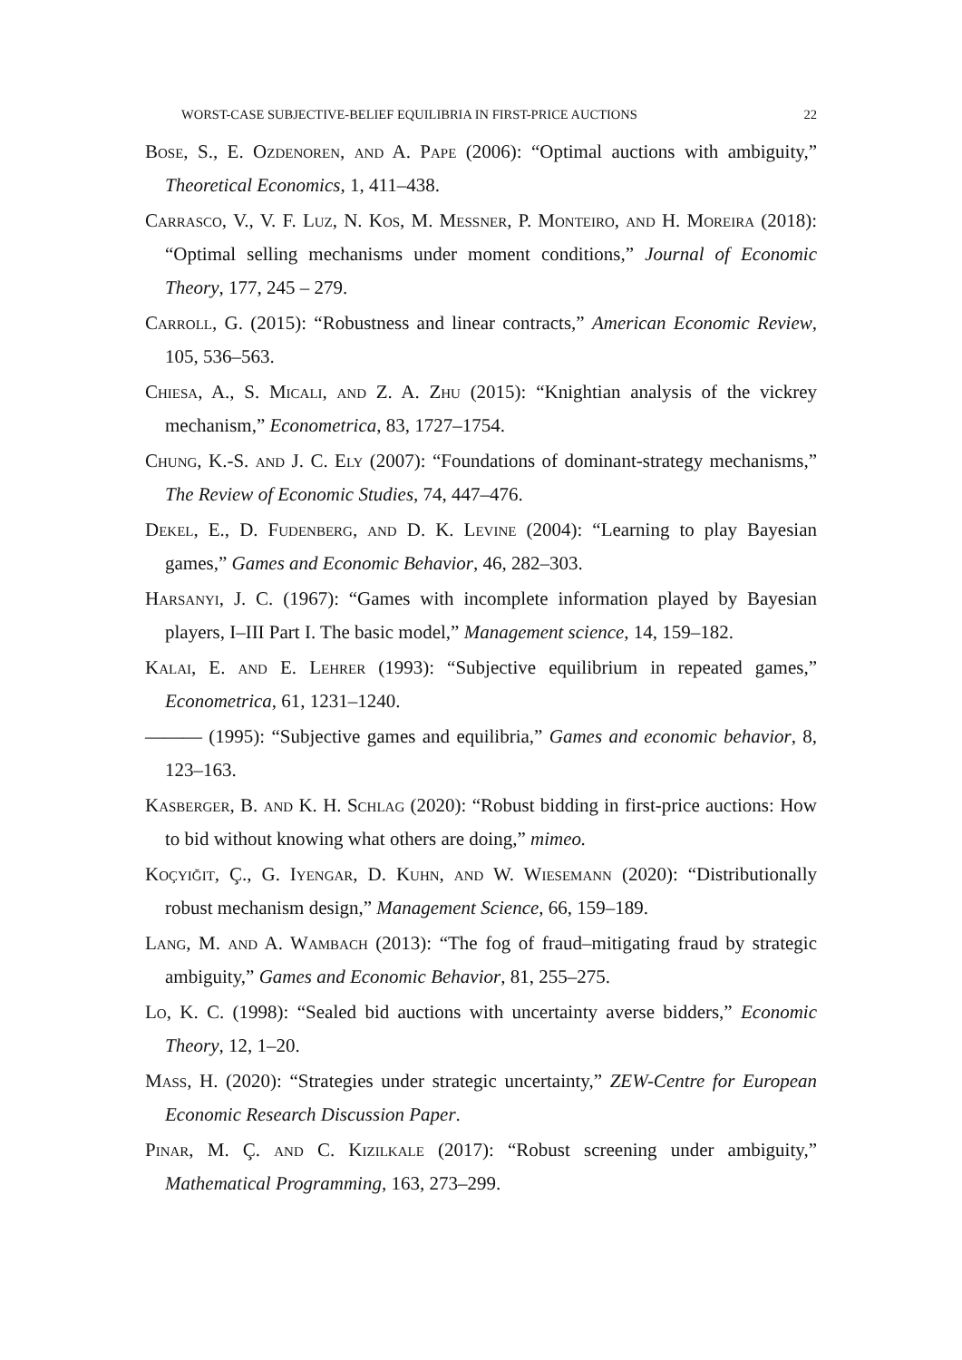WORST-CASE SUBJECTIVE-BELIEF EQUILIBRIA IN FIRST-PRICE AUCTIONS 22
Bose, S., E. Ozdenoren, and A. Pape (2006): “Optimal auctions with ambiguity,” Theoretical Economics, 1, 411–438.
Carrasco, V., V. F. Luz, N. Kos, M. Messner, P. Monteiro, and H. Moreira (2018): “Optimal selling mechanisms under moment conditions,” Journal of Economic Theory, 177, 245 – 279.
Carroll, G. (2015): “Robustness and linear contracts,” American Economic Review, 105, 536–563.
Chiesa, A., S. Micali, and Z. A. Zhu (2015): “Knightian analysis of the vickrey mechanism,” Econometrica, 83, 1727–1754.
Chung, K.-S. and J. C. Ely (2007): “Foundations of dominant-strategy mechanisms,” The Review of Economic Studies, 74, 447–476.
Dekel, E., D. Fudenberg, and D. K. Levine (2004): “Learning to play Bayesian games,” Games and Economic Behavior, 46, 282–303.
Harsanyi, J. C. (1967): “Games with incomplete information played by Bayesian players, I–III Part I. The basic model,” Management science, 14, 159–182.
Kalai, E. and E. Lehrer (1993): “Subjective equilibrium in repeated games,” Econometrica, 61, 1231–1240.
——— (1995): “Subjective games and equilibria,” Games and economic behavior, 8, 123–163.
Kasberger, B. and K. H. Schlag (2020): “Robust bidding in first-price auctions: How to bid without knowing what others are doing,” mimeo.
Koçyiğit, Ç., G. Iyengar, D. Kuhn, and W. Wiesemann (2020): “Distributionally robust mechanism design,” Management Science, 66, 159–189.
Lang, M. and A. Wambach (2013): “The fog of fraud–mitigating fraud by strategic ambiguity,” Games and Economic Behavior, 81, 255–275.
Lo, K. C. (1998): “Sealed bid auctions with uncertainty averse bidders,” Economic Theory, 12, 1–20.
Mass, H. (2020): “Strategies under strategic uncertainty,” ZEW-Centre for European Economic Research Discussion Paper.
Pinar, M. Ç. and C. Kizilkale (2017): “Robust screening under ambiguity,” Mathematical Programming, 163, 273–299.